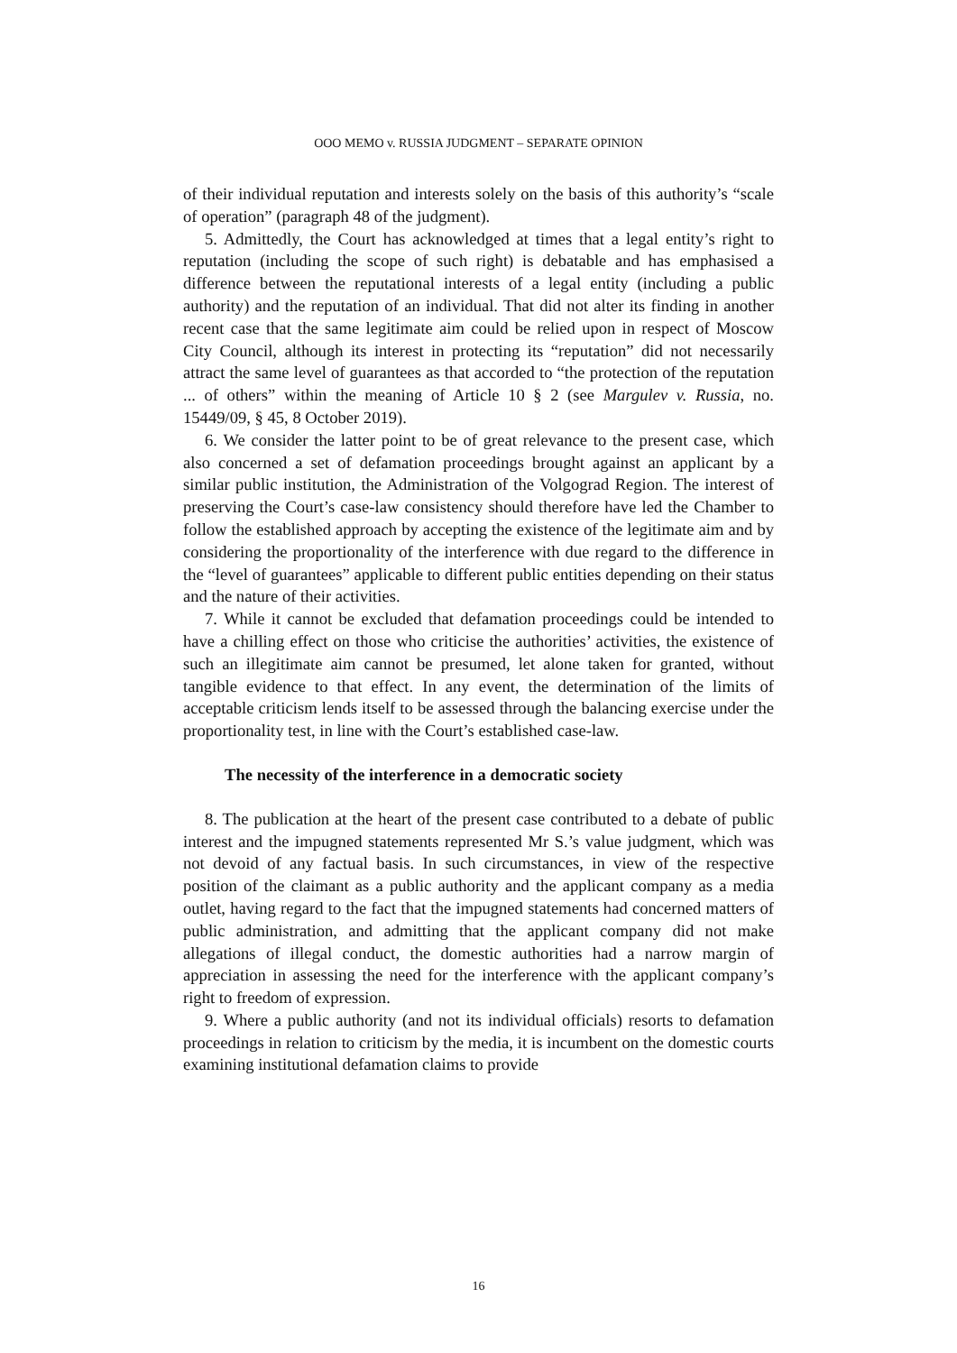OOO MEMO v. RUSSIA JUDGMENT – SEPARATE OPINION
of their individual reputation and interests solely on the basis of this authority’s “scale of operation” (paragraph 48 of the judgment).
5. Admittedly, the Court has acknowledged at times that a legal entity’s right to reputation (including the scope of such right) is debatable and has emphasised a difference between the reputational interests of a legal entity (including a public authority) and the reputation of an individual. That did not alter its finding in another recent case that the same legitimate aim could be relied upon in respect of Moscow City Council, although its interest in protecting its “reputation” did not necessarily attract the same level of guarantees as that accorded to “the protection of the reputation ... of others” within the meaning of Article 10 § 2 (see Margulev v. Russia, no. 15449/09, § 45, 8 October 2019).
6. We consider the latter point to be of great relevance to the present case, which also concerned a set of defamation proceedings brought against an applicant by a similar public institution, the Administration of the Volgograd Region. The interest of preserving the Court’s case-law consistency should therefore have led the Chamber to follow the established approach by accepting the existence of the legitimate aim and by considering the proportionality of the interference with due regard to the difference in the “level of guarantees” applicable to different public entities depending on their status and the nature of their activities.
7. While it cannot be excluded that defamation proceedings could be intended to have a chilling effect on those who criticise the authorities’ activities, the existence of such an illegitimate aim cannot be presumed, let alone taken for granted, without tangible evidence to that effect. In any event, the determination of the limits of acceptable criticism lends itself to be assessed through the balancing exercise under the proportionality test, in line with the Court’s established case-law.
The necessity of the interference in a democratic society
8. The publication at the heart of the present case contributed to a debate of public interest and the impugned statements represented Mr S.’s value judgment, which was not devoid of any factual basis. In such circumstances, in view of the respective position of the claimant as a public authority and the applicant company as a media outlet, having regard to the fact that the impugned statements had concerned matters of public administration, and admitting that the applicant company did not make allegations of illegal conduct, the domestic authorities had a narrow margin of appreciation in assessing the need for the interference with the applicant company’s right to freedom of expression.
9. Where a public authority (and not its individual officials) resorts to defamation proceedings in relation to criticism by the media, it is incumbent on the domestic courts examining institutional defamation claims to provide
16